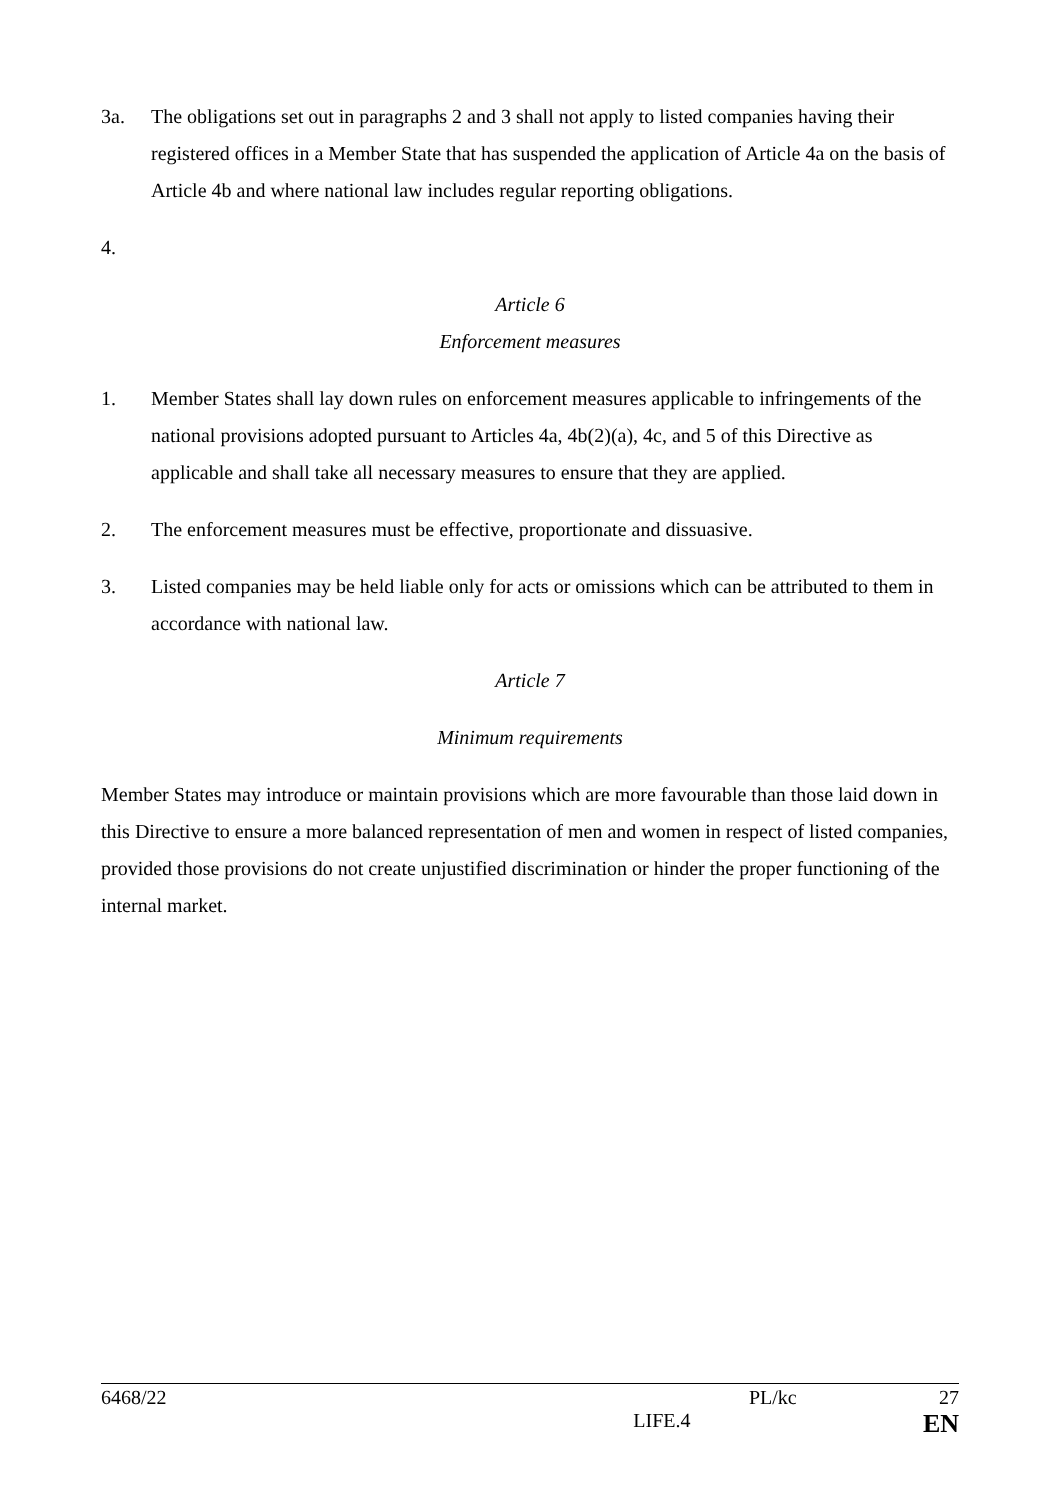3a. The obligations set out in paragraphs 2 and 3 shall not apply to listed companies having their registered offices in a Member State that has suspended the application of Article 4a on the basis of Article 4b and where national law includes regular reporting obligations.
4.
Article 6
Enforcement measures
1. Member States shall lay down rules on enforcement measures applicable to infringements of the national provisions adopted pursuant to Articles 4a, 4b(2)(a), 4c, and 5 of this Directive as applicable and shall take all necessary measures to ensure that they are applied.
2. The enforcement measures must be effective, proportionate and dissuasive.
3. Listed companies may be held liable only for acts or omissions which can be attributed to them in accordance with national law.
Article 7
Minimum requirements
Member States may introduce or maintain provisions which are more favourable than those laid down in this Directive to ensure a more balanced representation of men and women in respect of listed companies, provided those provisions do not create unjustified discrimination or hinder the proper functioning of the internal market.
6468/22 PL/kc 27
LIFE.4 EN